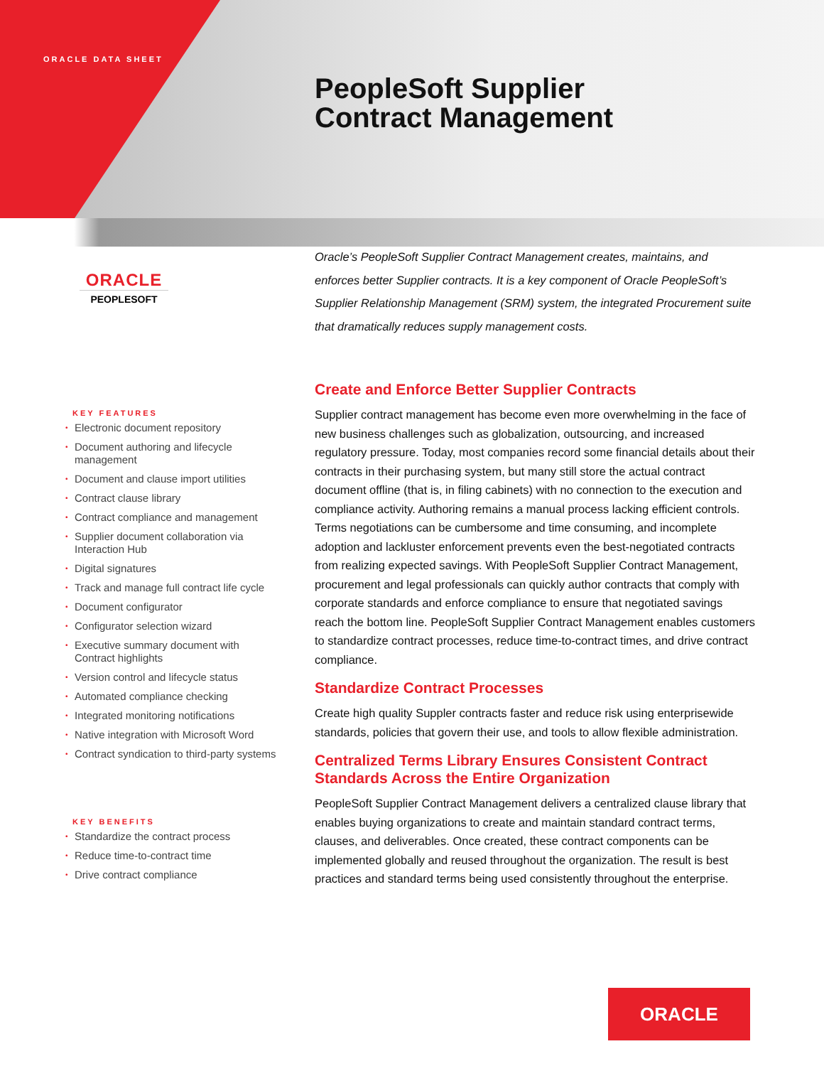ORACLE DATA SHEET
PeopleSoft Supplier
Contract Management
ORACLE
PEOPLESOFT
Oracle’s PeopleSoft Supplier Contract Management creates, maintains, and enforces better Supplier contracts. It is a key component of Oracle PeopleSoft’s Supplier Relationship Management (SRM) system, the integrated Procurement suite that dramatically reduces supply management costs.
Create and Enforce Better Supplier Contracts
Supplier contract management has become even more overwhelming in the face of new business challenges such as globalization, outsourcing, and increased regulatory pressure. Today, most companies record some financial details about their contracts in their purchasing system, but many still store the actual contract document offline (that is, in filing cabinets) with no connection to the execution and compliance activity. Authoring remains a manual process lacking efficient controls. Terms negotiations can be cumbersome and time consuming, and incomplete adoption and lackluster enforcement prevents even the best-negotiated contracts from realizing expected savings. With PeopleSoft Supplier Contract Management, procurement and legal professionals can quickly author contracts that comply with corporate standards and enforce compliance to ensure that negotiated savings reach the bottom line. PeopleSoft Supplier Contract Management enables customers to standardize contract processes, reduce time-to-contract times, and drive contract compliance.
Standardize Contract Processes
Create high quality Suppler contracts faster and reduce risk using enterprisewide standards, policies that govern their use, and tools to allow flexible administration.
Centralized Terms Library Ensures Consistent Contract Standards Across the Entire Organization
PeopleSoft Supplier Contract Management delivers a centralized clause library that enables buying organizations to create and maintain standard contract terms, clauses, and deliverables. Once created, these contract components can be implemented globally and reused throughout the organization. The result is best practices and standard terms being used consistently throughout the enterprise.
KEY FEATURES
• Electronic document repository
• Document authoring and lifecycle management
• Document and clause import utilities
• Contract clause library
• Contract compliance and management
• Supplier document collaboration via Interaction Hub
• Digital signatures
• Track and manage full contract life cycle
• Document configurator
• Configurator selection wizard
• Executive summary document with Contract highlights
• Version control and lifecycle status
• Automated compliance checking
• Integrated monitoring notifications
• Native integration with Microsoft Word
• Contract syndication to third-party systems
KEY BENEFITS
• Standardize the contract process
• Reduce time-to-contract time
• Drive contract compliance
ORACLE